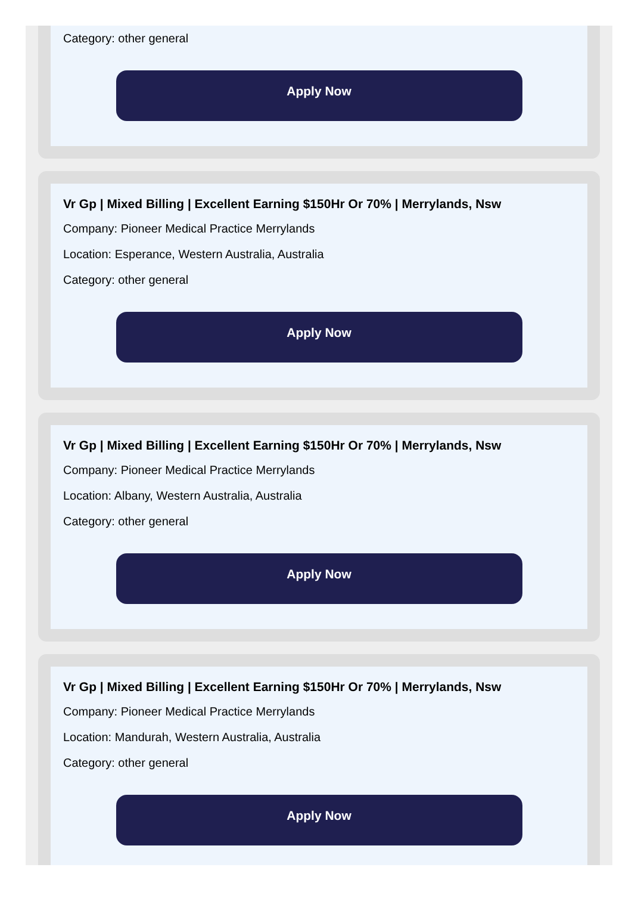Category: other general
Apply Now
Vr Gp | Mixed Billing | Excellent Earning $150Hr Or 70% | Merrylands, Nsw
Company: Pioneer Medical Practice Merrylands
Location: Esperance, Western Australia, Australia
Category: other general
Apply Now
Vr Gp | Mixed Billing | Excellent Earning $150Hr Or 70% | Merrylands, Nsw
Company: Pioneer Medical Practice Merrylands
Location: Albany, Western Australia, Australia
Category: other general
Apply Now
Vr Gp | Mixed Billing | Excellent Earning $150Hr Or 70% | Merrylands, Nsw
Company: Pioneer Medical Practice Merrylands
Location: Mandurah, Western Australia, Australia
Category: other general
Apply Now